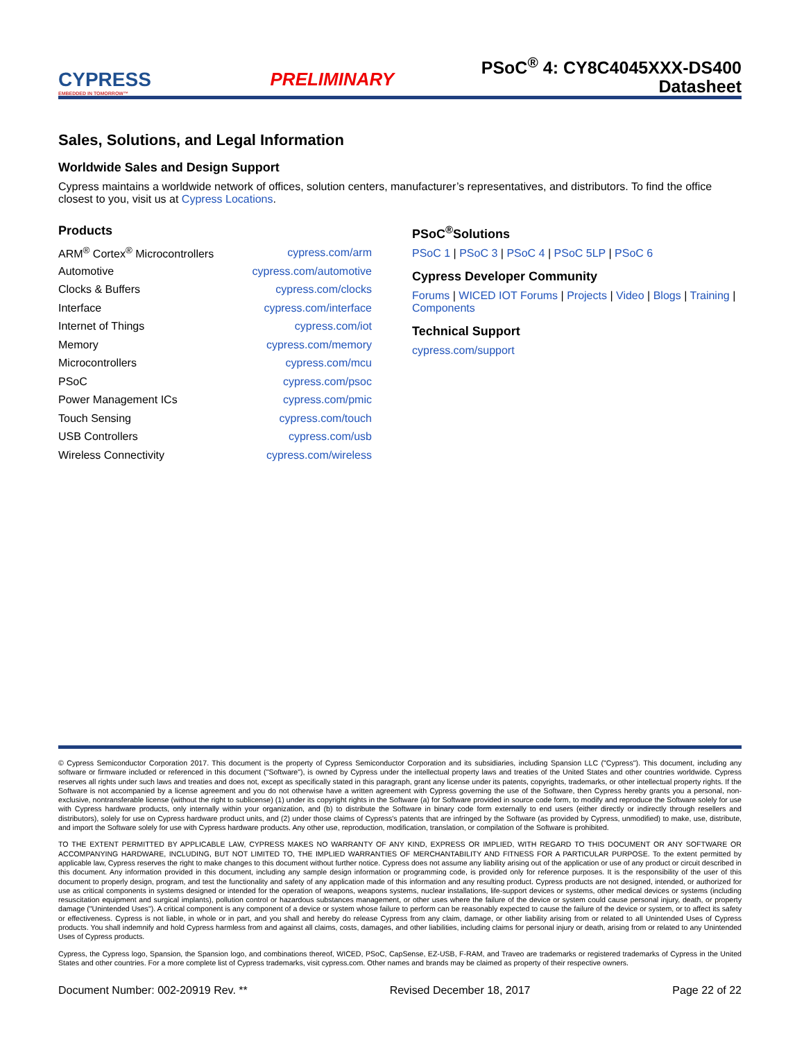CYPRESS
EMBEDDED IN TOMORROW™
PRELIMINARY
PSoC<sup>®</sup> 4: CY8C4045XXX-DS400
Datasheet
Sales, Solutions, and Legal Information
Worldwide Sales and Design Support
Cypress maintains a worldwide network of offices, solution centers, manufacturer’s representatives, and distributors. To find the office closest to you, visit us at Cypress Locations.
Products
| ARM<sup>®</sup> Cortex<sup>®</sup> Microcontrollers | cypress.com/arm |
| Automotive | cypress.com/automotive |
| Clocks & Buffers | cypress.com/clocks |
| Interface | cypress.com/interface |
| Internet of Things | cypress.com/iot |
| Memory | cypress.com/memory |
| Microcontrollers | cypress.com/mcu |
| PSoC | cypress.com/psoc |
| Power Management ICs | cypress.com/pmic |
| Touch Sensing | cypress.com/touch |
| USB Controllers | cypress.com/usb |
| Wireless Connectivity | cypress.com/wireless |
PSoC<sup>®</sup>Solutions
PSoC 1 | PSoC 3 | PSoC 4 | PSoC 5LP | PSoC 6
Cypress Developer Community
Forums | WICED IOT Forums | Projects | Video | Blogs | Training | Components
Technical Support
cypress.com/support
© Cypress Semiconductor Corporation 2017. This document is the property of Cypress Semiconductor Corporation and its subsidiaries, including Spansion LLC ("Cypress"). This document, including any software or firmware included or referenced in this document ("Software"), is owned by Cypress under the intellectual property laws and treaties of the United States and other countries worldwide. Cypress reserves all rights under such laws and treaties and does not, except as specifically stated in this paragraph, grant any license under its patents, copyrights, trademarks, or other intellectual property rights. If the Software is not accompanied by a license agreement and you do not otherwise have a written agreement with Cypress governing the use of the Software, then Cypress hereby grants you a personal, non-exclusive, nontransferable license (without the right to sublicense) (1) under its copyright rights in the Software (a) for Software provided in source code form, to modify and reproduce the Software solely for use with Cypress hardware products, only internally within your organization, and (b) to distribute the Software in binary code form externally to end users (either directly or indirectly through resellers and distributors), solely for use on Cypress hardware product units, and (2) under those claims of Cypress's patents that are infringed by the Software (as provided by Cypress, unmodified) to make, use, distribute, and import the Software solely for use with Cypress hardware products. Any other use, reproduction, modification, translation, or compilation of the Software is prohibited.
TO THE EXTENT PERMITTED BY APPLICABLE LAW, CYPRESS MAKES NO WARRANTY OF ANY KIND, EXPRESS OR IMPLIED, WITH REGARD TO THIS DOCUMENT OR ANY SOFTWARE OR ACCOMPANYING HARDWARE, INCLUDING, BUT NOT LIMITED TO, THE IMPLIED WARRANTIES OF MERCHANTABILITY AND FITNESS FOR A PARTICULAR PURPOSE. To the extent permitted by applicable law, Cypress reserves the right to make changes to this document without further notice. Cypress does not assume any liability arising out of the application or use of any product or circuit described in this document. Any information provided in this document, including any sample design information or programming code, is provided only for reference purposes. It is the responsibility of the user of this document to properly design, program, and test the functionality and safety of any application made of this information and any resulting product. Cypress products are not designed, intended, or authorized for use as critical components in systems designed or intended for the operation of weapons, weapons systems, nuclear installations, life-support devices or systems, other medical devices or systems (including resuscitation equipment and surgical implants), pollution control or hazardous substances management, or other uses where the failure of the device or system could cause personal injury, death, or property damage ("Unintended Uses"). A critical component is any component of a device or system whose failure to perform can be reasonably expected to cause the failure of the device or system, or to affect its safety or effectiveness. Cypress is not liable, in whole or in part, and you shall and hereby do release Cypress from any claim, damage, or other liability arising from or related to all Unintended Uses of Cypress products. You shall indemnify and hold Cypress harmless from and against all claims, costs, damages, and other liabilities, including claims for personal injury or death, arising from or related to any Unintended Uses of Cypress products.
Cypress, the Cypress logo, Spansion, the Spansion logo, and combinations thereof, WICED, PSoC, CapSense, EZ-USB, F-RAM, and Traveo are trademarks or registered trademarks of Cypress in the United States and other countries. For a more complete list of Cypress trademarks, visit cypress.com. Other names and brands may be claimed as property of their respective owners.
Document Number: 002-20919 Rev. ** Revised December 18, 2017 Page 22 of 22